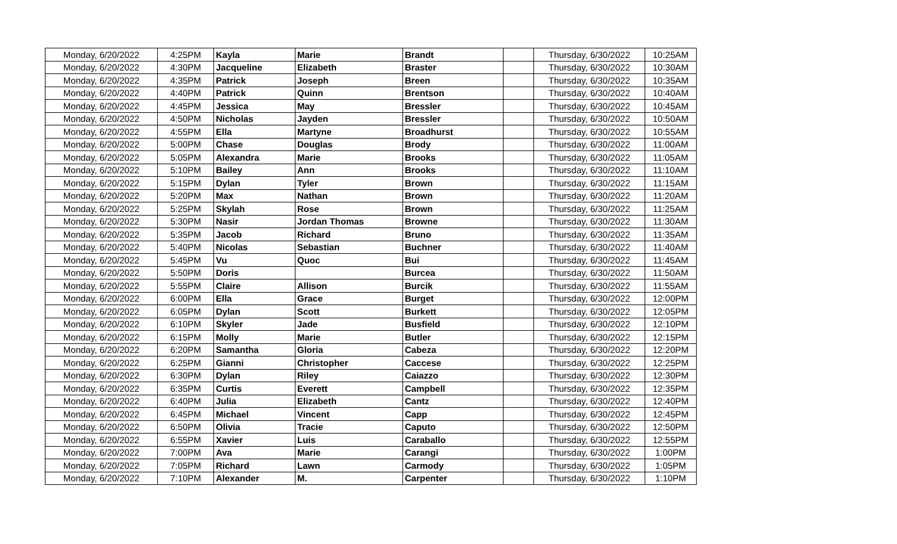| Monday, 6/20/2022 | 4:25PM | Kayla | Marie | Brandt | | Thursday, 6/30/2022 | 10:25AM |
| Monday, 6/20/2022 | 4:30PM | Jacqueline | Elizabeth | Braster | | Thursday, 6/30/2022 | 10:30AM |
| Monday, 6/20/2022 | 4:35PM | Patrick | Joseph | Breen | | Thursday, 6/30/2022 | 10:35AM |
| Monday, 6/20/2022 | 4:40PM | Patrick | Quinn | Brentson | | Thursday, 6/30/2022 | 10:40AM |
| Monday, 6/20/2022 | 4:45PM | Jessica | May | Bressler | | Thursday, 6/30/2022 | 10:45AM |
| Monday, 6/20/2022 | 4:50PM | Nicholas | Jayden | Bressler | | Thursday, 6/30/2022 | 10:50AM |
| Monday, 6/20/2022 | 4:55PM | Ella | Martyne | Broadhurst | | Thursday, 6/30/2022 | 10:55AM |
| Monday, 6/20/2022 | 5:00PM | Chase | Douglas | Brody | | Thursday, 6/30/2022 | 11:00AM |
| Monday, 6/20/2022 | 5:05PM | Alexandra | Marie | Brooks | | Thursday, 6/30/2022 | 11:05AM |
| Monday, 6/20/2022 | 5:10PM | Bailey | Ann | Brooks | | Thursday, 6/30/2022 | 11:10AM |
| Monday, 6/20/2022 | 5:15PM | Dylan | Tyler | Brown | | Thursday, 6/30/2022 | 11:15AM |
| Monday, 6/20/2022 | 5:20PM | Max | Nathan | Brown | | Thursday, 6/30/2022 | 11:20AM |
| Monday, 6/20/2022 | 5:25PM | Skylah | Rose | Brown | | Thursday, 6/30/2022 | 11:25AM |
| Monday, 6/20/2022 | 5:30PM | Nasir | Jordan Thomas | Browne | | Thursday, 6/30/2022 | 11:30AM |
| Monday, 6/20/2022 | 5:35PM | Jacob | Richard | Bruno | | Thursday, 6/30/2022 | 11:35AM |
| Monday, 6/20/2022 | 5:40PM | Nicolas | Sebastian | Buchner | | Thursday, 6/30/2022 | 11:40AM |
| Monday, 6/20/2022 | 5:45PM | Vu | Quoc | Bui | | Thursday, 6/30/2022 | 11:45AM |
| Monday, 6/20/2022 | 5:50PM | Doris | | Burcea | | Thursday, 6/30/2022 | 11:50AM |
| Monday, 6/20/2022 | 5:55PM | Claire | Allison | Burcik | | Thursday, 6/30/2022 | 11:55AM |
| Monday, 6/20/2022 | 6:00PM | Ella | Grace | Burget | | Thursday, 6/30/2022 | 12:00PM |
| Monday, 6/20/2022 | 6:05PM | Dylan | Scott | Burkett | | Thursday, 6/30/2022 | 12:05PM |
| Monday, 6/20/2022 | 6:10PM | Skyler | Jade | Busfield | | Thursday, 6/30/2022 | 12:10PM |
| Monday, 6/20/2022 | 6:15PM | Molly | Marie | Butler | | Thursday, 6/30/2022 | 12:15PM |
| Monday, 6/20/2022 | 6:20PM | Samantha | Gloria | Cabeza | | Thursday, 6/30/2022 | 12:20PM |
| Monday, 6/20/2022 | 6:25PM | Gianni | Christopher | Caccese | | Thursday, 6/30/2022 | 12:25PM |
| Monday, 6/20/2022 | 6:30PM | Dylan | Riley | Caiazzo | | Thursday, 6/30/2022 | 12:30PM |
| Monday, 6/20/2022 | 6:35PM | Curtis | Everett | Campbell | | Thursday, 6/30/2022 | 12:35PM |
| Monday, 6/20/2022 | 6:40PM | Julia | Elizabeth | Cantz | | Thursday, 6/30/2022 | 12:40PM |
| Monday, 6/20/2022 | 6:45PM | Michael | Vincent | Capp | | Thursday, 6/30/2022 | 12:45PM |
| Monday, 6/20/2022 | 6:50PM | Olivia | Tracie | Caputo | | Thursday, 6/30/2022 | 12:50PM |
| Monday, 6/20/2022 | 6:55PM | Xavier | Luis | Caraballo | | Thursday, 6/30/2022 | 12:55PM |
| Monday, 6/20/2022 | 7:00PM | Ava | Marie | Carangi | | Thursday, 6/30/2022 | 1:00PM |
| Monday, 6/20/2022 | 7:05PM | Richard | Lawn | Carmody | | Thursday, 6/30/2022 | 1:05PM |
| Monday, 6/20/2022 | 7:10PM | Alexander | M. | Carpenter | | Thursday, 6/30/2022 | 1:10PM |